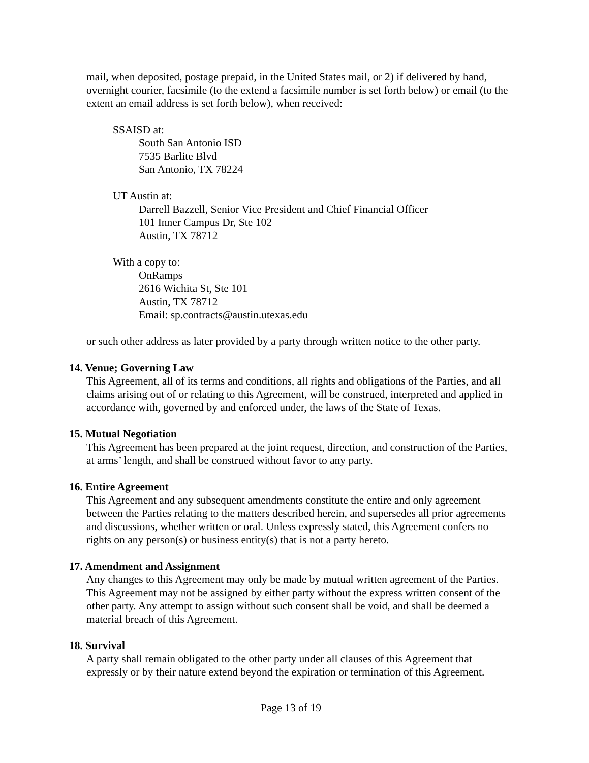mail, when deposited, postage prepaid, in the United States mail, or 2) if delivered by hand, overnight courier, facsimile (to the extend a facsimile number is set forth below) or email (to the extent an email address is set forth below), when received:
SSAISD at:
South San Antonio ISD
7535 Barlite Blvd
San Antonio, TX 78224
UT Austin at:
Darrell Bazzell, Senior Vice President and Chief Financial Officer
101 Inner Campus Dr, Ste 102
Austin, TX 78712
With a copy to:
OnRamps
2616 Wichita St, Ste 101
Austin, TX 78712
Email: sp.contracts@austin.utexas.edu
or such other address as later provided by a party through written notice to the other party.
14. Venue; Governing Law
This Agreement, all of its terms and conditions, all rights and obligations of the Parties, and all claims arising out of or relating to this Agreement, will be construed, interpreted and applied in accordance with, governed by and enforced under, the laws of the State of Texas.
15. Mutual Negotiation
This Agreement has been prepared at the joint request, direction, and construction of the Parties, at arms’ length, and shall be construed without favor to any party.
16. Entire Agreement
This Agreement and any subsequent amendments constitute the entire and only agreement between the Parties relating to the matters described herein, and supersedes all prior agreements and discussions, whether written or oral. Unless expressly stated, this Agreement confers no rights on any person(s) or business entity(s) that is not a party hereto.
17. Amendment and Assignment
Any changes to this Agreement may only be made by mutual written agreement of the Parties. This Agreement may not be assigned by either party without the express written consent of the other party. Any attempt to assign without such consent shall be void, and shall be deemed a material breach of this Agreement.
18. Survival
A party shall remain obligated to the other party under all clauses of this Agreement that expressly or by their nature extend beyond the expiration or termination of this Agreement.
Page 13 of 19